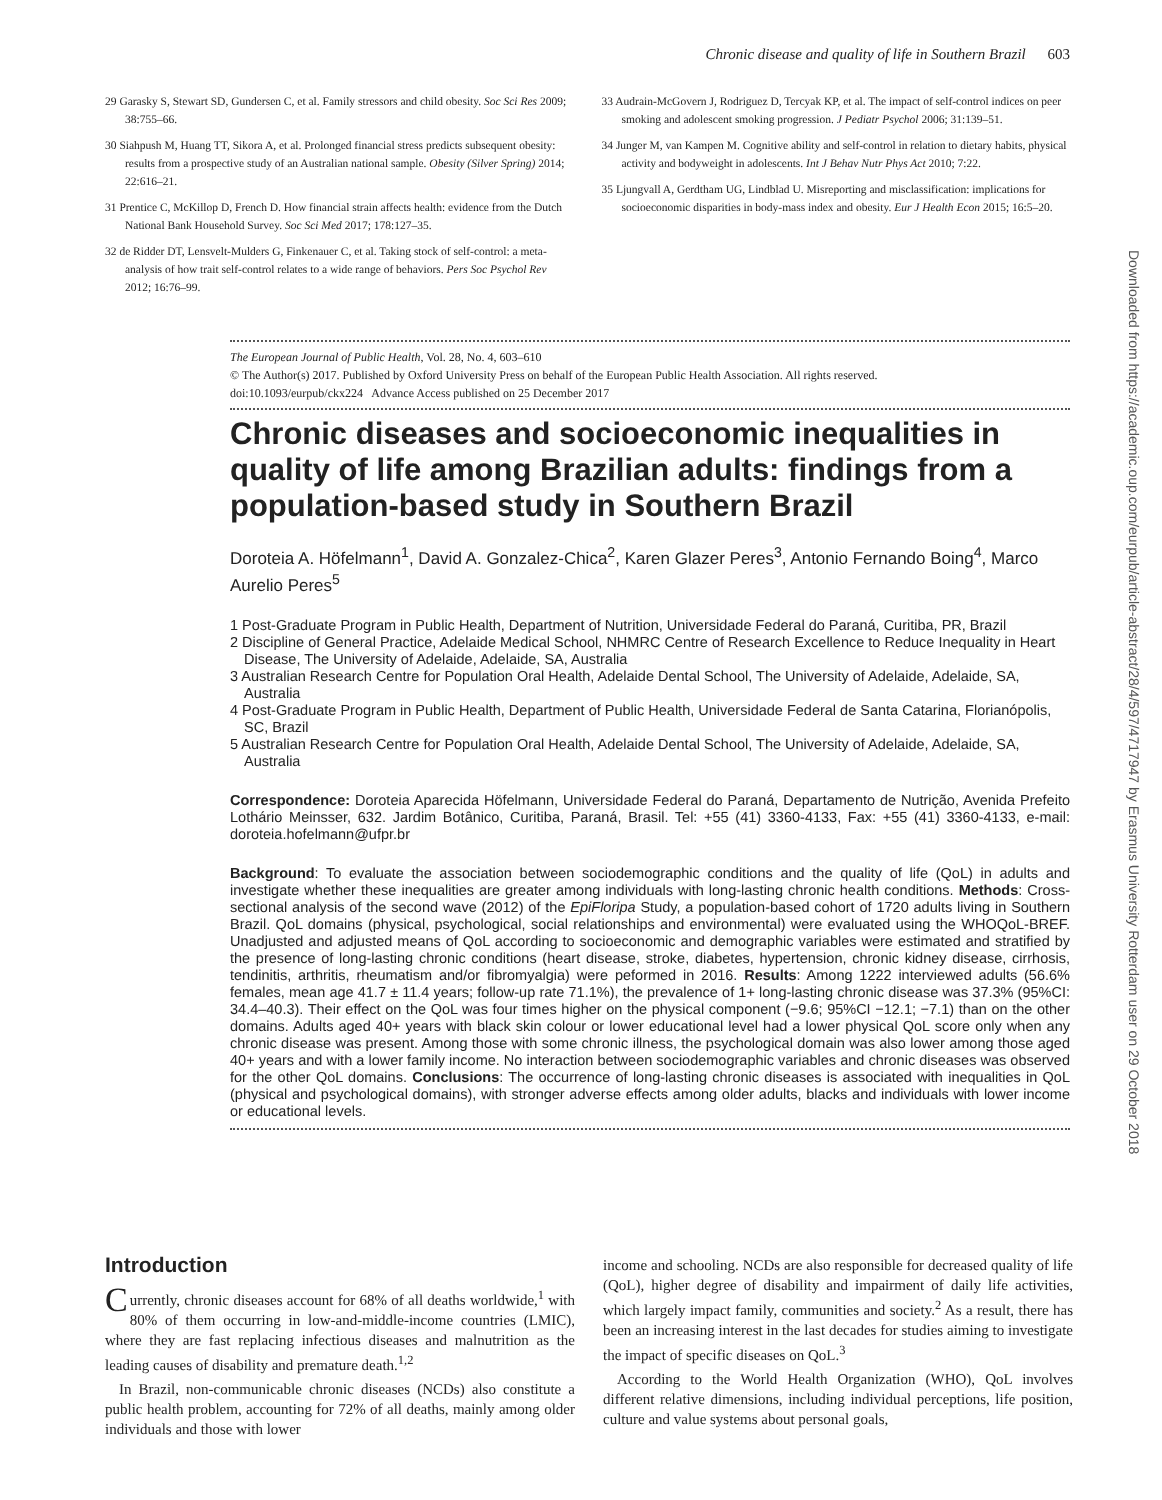Chronic disease and quality of life in Southern Brazil 603
29 Garasky S, Stewart SD, Gundersen C, et al. Family stressors and child obesity. Soc Sci Res 2009; 38:755–66.
30 Siahpush M, Huang TT, Sikora A, et al. Prolonged financial stress predicts subsequent obesity: results from a prospective study of an Australian national sample. Obesity (Silver Spring) 2014; 22:616–21.
31 Prentice C, McKillop D, French D. How financial strain affects health: evidence from the Dutch National Bank Household Survey. Soc Sci Med 2017; 178:127–35.
32 de Ridder DT, Lensvelt-Mulders G, Finkenauer C, et al. Taking stock of self-control: a meta-analysis of how trait self-control relates to a wide range of behaviors. Pers Soc Psychol Rev 2012; 16:76–99.
33 Audrain-McGovern J, Rodriguez D, Tercyak KP, et al. The impact of self-control indices on peer smoking and adolescent smoking progression. J Pediatr Psychol 2006; 31:139–51.
34 Junger M, van Kampen M. Cognitive ability and self-control in relation to dietary habits, physical activity and bodyweight in adolescents. Int J Behav Nutr Phys Act 2010; 7:22.
35 Ljungvall A, Gerdtham UG, Lindblad U. Misreporting and misclassification: implications for socioeconomic disparities in body-mass index and obesity. Eur J Health Econ 2015; 16:5–20.
Downloaded from https://academic.oup.com/eurpub/article-abstract/28/4/597/4717947 by Erasmus University Rotterdam user on 29 October 2018
The European Journal of Public Health, Vol. 28, No. 4, 603–610
© The Author(s) 2017. Published by Oxford University Press on behalf of the European Public Health Association. All rights reserved.
doi:10.1093/eurpub/ckx224 Advance Access published on 25 December 2017
Chronic diseases and socioeconomic inequalities in quality of life among Brazilian adults: findings from a population-based study in Southern Brazil
Doroteia A. Höfelmann<sup>1</sup>, David A. Gonzalez-Chica<sup>2</sup>, Karen Glazer Peres<sup>3</sup>, Antonio Fernando Boing<sup>4</sup>, Marco Aurelio Peres<sup>5</sup>
1 Post-Graduate Program in Public Health, Department of Nutrition, Universidade Federal do Paraná, Curitiba, PR, Brazil
2 Discipline of General Practice, Adelaide Medical School, NHMRC Centre of Research Excellence to Reduce Inequality in Heart Disease, The University of Adelaide, Adelaide, SA, Australia
3 Australian Research Centre for Population Oral Health, Adelaide Dental School, The University of Adelaide, Adelaide, SA, Australia
4 Post-Graduate Program in Public Health, Department of Public Health, Universidade Federal de Santa Catarina, Florianópolis, SC, Brazil
5 Australian Research Centre for Population Oral Health, Adelaide Dental School, The University of Adelaide, Adelaide, SA, Australia
Correspondence: Doroteia Aparecida Höfelmann, Universidade Federal do Paraná, Departamento de Nutrição, Avenida Prefeito Lothário Meinsser, 632. Jardim Botânico, Curitiba, Paraná, Brasil. Tel: +55 (41) 3360-4133, Fax: +55 (41) 3360-4133, e-mail: doroteia.hofelmann@ufpr.br
Background: To evaluate the association between sociodemographic conditions and the quality of life (QoL) in adults and investigate whether these inequalities are greater among individuals with long-lasting chronic health conditions. Methods: Cross-sectional analysis of the second wave (2012) of the EpiFloripa Study, a population-based cohort of 1720 adults living in Southern Brazil. QoL domains (physical, psychological, social relationships and environmental) were evaluated using the WHOQoL-BREF. Unadjusted and adjusted means of QoL according to socioeconomic and demographic variables were estimated and stratified by the presence of long-lasting chronic conditions (heart disease, stroke, diabetes, hypertension, chronic kidney disease, cirrhosis, tendinitis, arthritis, rheumatism and/or fibromyalgia) were peformed in 2016. Results: Among 1222 interviewed adults (56.6% females, mean age 41.7 ± 11.4 years; follow-up rate 71.1%), the prevalence of 1+ long-lasting chronic disease was 37.3% (95%CI: 34.4–40.3). Their effect on the QoL was four times higher on the physical component (−9.6; 95%CI −12.1; −7.1) than on the other domains. Adults aged 40+ years with black skin colour or lower educational level had a lower physical QoL score only when any chronic disease was present. Among those with some chronic illness, the psychological domain was also lower among those aged 40+ years and with a lower family income. No interaction between sociodemographic variables and chronic diseases was observed for the other QoL domains. Conclusions: The occurrence of long-lasting chronic diseases is associated with inequalities in QoL (physical and psychological domains), with stronger adverse effects among older adults, blacks and individuals with lower income or educational levels.
Introduction
Currently, chronic diseases account for 68% of all deaths worldwide,<sup>1</sup> with 80% of them occurring in low-and-middle-income countries (LMIC), where they are fast replacing infectious diseases and malnutrition as the leading causes of disability and premature death.<sup>1,2</sup>
In Brazil, non-communicable chronic diseases (NCDs) also constitute a public health problem, accounting for 72% of all deaths, mainly among older individuals and those with lower
income and schooling. NCDs are also responsible for decreased quality of life (QoL), higher degree of disability and impairment of daily life activities, which largely impact family, communities and society.<sup>2</sup> As a result, there has been an increasing interest in the last decades for studies aiming to investigate the impact of specific diseases on QoL.<sup>3</sup>
According to the World Health Organization (WHO), QoL involves different relative dimensions, including individual perceptions, life position, culture and value systems about personal goals,